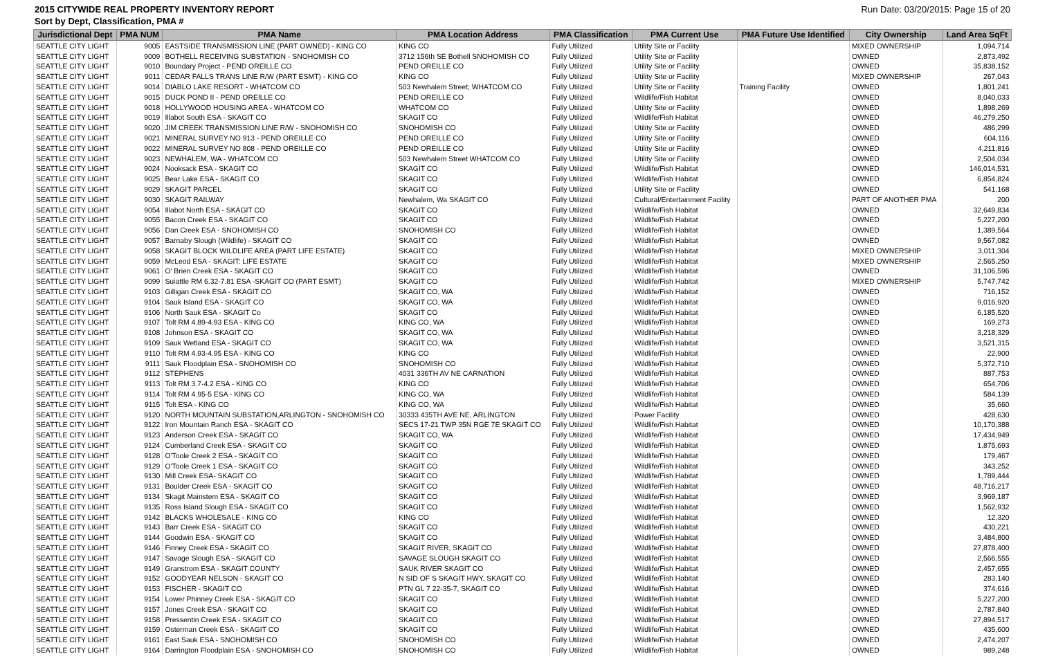2015 CITYWIDE REAL PROPERTY INVENTORY REPORT Run Date: 03/20/2015: Page 15 of 20
Sort by Dept, Classification, PMA #
| Jurisdictional Dept | PMA NUM | PMA Name | PMA Location Address | PMA Classification | PMA Current Use | PMA Future Use Identified | City Ownership | Land Area SqFt |
| --- | --- | --- | --- | --- | --- | --- | --- | --- |
| SEATTLE CITY LIGHT | 9005 | EASTSIDE TRANSMISSION LINE (PART OWNED) - KING CO | KING CO | Fully Utilized | Utility Site or Facility | | MIXED OWNERSHIP | 1,094,714 |
| SEATTLE CITY LIGHT | 9009 | BOTHELL RECEIVING SUBSTATION - SNOHOMISH CO | 3712 156th SE Bothell SNOHOMISH CO | Fully Utilized | Utility Site or Facility | | OWNED | 2,873,492 |
| SEATTLE CITY LIGHT | 9010 | Boundary Project - PEND OREILLE CO | PEND OREILLE CO | Fully Utilized | Utility Site or Facility | | OWNED | 35,838,152 |
| SEATTLE CITY LIGHT | 9011 | CEDAR FALLS TRANS LINE R/W (PART ESMT) - KING CO | KING CO | Fully Utilized | Utility Site or Facility | | MIXED OWNERSHIP | 267,043 |
| SEATTLE CITY LIGHT | 9014 | DIABLO LAKE RESORT - WHATCOM CO | 503 Newhalem Street; WHATCOM CO | Fully Utilized | Utility Site or Facility | Training Facility | OWNED | 1,801,241 |
| SEATTLE CITY LIGHT | 9015 | DUCK POND II - PEND OREILLE CO | PEND OREILLE CO | Fully Utilized | Wildlife/Fish Habitat | | OWNED | 8,040,033 |
| SEATTLE CITY LIGHT | 9018 | HOLLYWOOD HOUSING AREA - WHATCOM CO | WHATCOM CO | Fully Utilized | Utility Site or Facility | | OWNED | 1,898,269 |
| SEATTLE CITY LIGHT | 9019 | Illabot South ESA - SKAGIT CO | SKAGIT CO | Fully Utilized | Wildlife/Fish Habitat | | OWNED | 46,279,250 |
| SEATTLE CITY LIGHT | 9020 | JIM CREEK TRANSMISSION LINE R/W - SNOHOMISH CO | SNOHOMISH CO | Fully Utilized | Utility Site or Facility | | OWNED | 486,299 |
| SEATTLE CITY LIGHT | 9021 | MINERAL SURVEY NO 913 - PEND OREILLE CO | PEND OREILLE CO | Fully Utilized | Utility Site or Facility | | OWNED | 604,116 |
| SEATTLE CITY LIGHT | 9022 | MINERAL SURVEY NO 808 - PEND OREILLE CO | PEND OREILLE CO | Fully Utilized | Utility Site or Facility | | OWNED | 4,211,816 |
| SEATTLE CITY LIGHT | 9023 | NEWHALEM, WA - WHATCOM CO | 503 Newhalem Street WHATCOM CO | Fully Utilized | Utility Site or Facility | | OWNED | 2,504,034 |
| SEATTLE CITY LIGHT | 9024 | Nooksack ESA - SKAGIT CO | SKAGIT CO | Fully Utilized | Wildlife/Fish Habitat | | OWNED | 146,014,531 |
| SEATTLE CITY LIGHT | 9025 | Bear Lake ESA - SKAGIT CO | SKAGIT CO | Fully Utilized | Wildlife/Fish Habitat | | OWNED | 6,854,824 |
| SEATTLE CITY LIGHT | 9029 | SKAGIT PARCEL | SKAGIT CO | Fully Utilized | Utility Site or Facility | | OWNED | 541,168 |
| SEATTLE CITY LIGHT | 9030 | SKAGIT RAILWAY | Newhalem, Wa SKAGIT CO | Fully Utilized | Cultural/Entertainment Facility | | PART OF ANOTHER PMA | 200 |
| SEATTLE CITY LIGHT | 9054 | Illabot North ESA - SKAGIT CO | SKAGIT CO | Fully Utilized | Wildlife/Fish Habitat | | OWNED | 32,649,834 |
| SEATTLE CITY LIGHT | 9055 | Bacon Creek ESA - SKAGIT CO | SKAGIT CO | Fully Utilized | Wildlife/Fish Habitat | | OWNED | 5,227,200 |
| SEATTLE CITY LIGHT | 9056 | Dan Creek ESA - SNOHOMISH CO | SNOHOMISH CO | Fully Utilized | Wildlife/Fish Habitat | | OWNED | 1,389,564 |
| SEATTLE CITY LIGHT | 9057 | Barnaby Slough (Wildlife) - SKAGIT CO | SKAGIT CO | Fully Utilized | Wildlife/Fish Habitat | | OWNED | 9,567,082 |
| SEATTLE CITY LIGHT | 9058 | SKAGIT BLOCK WILDLIFE AREA (PART LIFE ESTATE) | SKAGIT CO | Fully Utilized | Wildlife/Fish Habitat | | MIXED OWNERSHIP | 3,011,304 |
| SEATTLE CITY LIGHT | 9059 | McLeod ESA - SKAGIT: LIFE ESTATE | SKAGIT CO | Fully Utilized | Wildlife/Fish Habitat | | MIXED OWNERSHIP | 2,565,250 |
| SEATTLE CITY LIGHT | 9061 | O' Brien Creek ESA - SKAGIT CO | SKAGIT CO | Fully Utilized | Wildlife/Fish Habitat | | OWNED | 31,106,596 |
| SEATTLE CITY LIGHT | 9099 | Suiattle RM 6.32-7.81 ESA -SKAGIT CO (PART ESMT) | SKAGIT CO | Fully Utilized | Wildlife/Fish Habitat | | MIXED OWNERSHIP | 5,747,742 |
| SEATTLE CITY LIGHT | 9103 | Gilligan Creek ESA - SKAGIT CO | SKAGIT CO, WA | Fully Utilized | Wildlife/Fish Habitat | | OWNED | 716,152 |
| SEATTLE CITY LIGHT | 9104 | Sauk Island ESA - SKAGIT CO | SKAGIT CO, WA | Fully Utilized | Wildlife/Fish Habitat | | OWNED | 9,016,920 |
| SEATTLE CITY LIGHT | 9106 | North Sauk ESA - SKAGIT Co | SKAGIT CO | Fully Utilized | Wildlife/Fish Habitat | | OWNED | 6,185,520 |
| SEATTLE CITY LIGHT | 9107 | Tolt RM 4.89-4.93 ESA - KING CO | KING CO, WA | Fully Utilized | Wildlife/Fish Habitat | | OWNED | 169,273 |
| SEATTLE CITY LIGHT | 9108 | Johnson ESA - SKAGIT CO | SKAGIT CO, WA | Fully Utilized | Wildlife/Fish Habitat | | OWNED | 3,218,329 |
| SEATTLE CITY LIGHT | 9109 | Sauk Wetland ESA - SKAGIT CO | SKAGIT CO, WA | Fully Utilized | Wildlife/Fish Habitat | | OWNED | 3,521,315 |
| SEATTLE CITY LIGHT | 9110 | Tolt RM 4.93-4.95 ESA - KING CO | KING CO | Fully Utilized | Wildlife/Fish Habitat | | OWNED | 22,900 |
| SEATTLE CITY LIGHT | 9111 | Sauk Floodplain ESA - SNOHOMISH CO | SNOHOMISH CO | Fully Utilized | Wildlife/Fish Habitat | | OWNED | 5,372,710 |
| SEATTLE CITY LIGHT | 9112 | STEPHENS | 4031 336TH AV NE CARNATION | Fully Utilized | Wildlife/Fish Habitat | | OWNED | 887,753 |
| SEATTLE CITY LIGHT | 9113 | Tolt RM 3.7-4.2 ESA - KING CO | KING CO | Fully Utilized | Wildlife/Fish Habitat | | OWNED | 654,706 |
| SEATTLE CITY LIGHT | 9114 | Tolt RM 4.95-5 ESA - KING CO | KING CO, WA | Fully Utilized | Wildlife/Fish Habitat | | OWNED | 584,139 |
| SEATTLE CITY LIGHT | 9115 | Tolt ESA - KING CO | KING CO, WA | Fully Utilized | Wildlife/Fish Habitat | | OWNED | 35,660 |
| SEATTLE CITY LIGHT | 9120 | NORTH MOUNTAIN SUBSTATION,ARLINGTON - SNOHOMISH CO | 30333 435TH AVE NE, ARLINGTON | Fully Utilized | Power Facility | | OWNED | 428,630 |
| SEATTLE CITY LIGHT | 9122 | Iron Mountain Ranch ESA - SKAGIT CO | SECS 17-21 TWP 35N RGE 7E SKAGIT CO | Fully Utilized | Wildlife/Fish Habitat | | OWNED | 10,170,388 |
| SEATTLE CITY LIGHT | 9123 | Anderson Creek ESA - SKAGIT CO | SKAGIT CO, WA | Fully Utilized | Wildlife/Fish Habitat | | OWNED | 17,434,949 |
| SEATTLE CITY LIGHT | 9124 | Cumberland Creek ESA - SKAGIT CO | SKAGIT CO | Fully Utilized | Wildlife/Fish Habitat | | OWNED | 1,875,693 |
| SEATTLE CITY LIGHT | 9128 | O'Toole Creek 2 ESA - SKAGIT CO | SKAGIT CO | Fully Utilized | Wildlife/Fish Habitat | | OWNED | 179,467 |
| SEATTLE CITY LIGHT | 9129 | O'Toole Creek 1 ESA - SKAGIT CO | SKAGIT CO | Fully Utilized | Wildlife/Fish Habitat | | OWNED | 343,252 |
| SEATTLE CITY LIGHT | 9130 | Mill Creek ESA- SKAGIT CO | SKAGIT CO | Fully Utilized | Wildlife/Fish Habitat | | OWNED | 1,789,444 |
| SEATTLE CITY LIGHT | 9131 | Boulder Creek ESA - SKAGIT CO | SKAGIT CO | Fully Utilized | Wildlife/Fish Habitat | | OWNED | 48,716,217 |
| SEATTLE CITY LIGHT | 9134 | Skagit Mainstem ESA - SKAGIT CO | SKAGIT CO | Fully Utilized | Wildlife/Fish Habitat | | OWNED | 3,969,187 |
| SEATTLE CITY LIGHT | 9135 | Ross Island Slough ESA - SKAGIT CO | SKAGIT CO | Fully Utilized | Wildlife/Fish Habitat | | OWNED | 1,562,932 |
| SEATTLE CITY LIGHT | 9142 | BLACKS WHOLESALE - KING CO | KING CO | Fully Utilized | Wildlife/Fish Habitat | | OWNED | 12,320 |
| SEATTLE CITY LIGHT | 9143 | Barr Creek ESA - SKAGIT CO | SKAGIT CO | Fully Utilized | Wildlife/Fish Habitat | | OWNED | 430,221 |
| SEATTLE CITY LIGHT | 9144 | Goodwin ESA - SKAGIT CO | SKAGIT CO | Fully Utilized | Wildlife/Fish Habitat | | OWNED | 3,484,800 |
| SEATTLE CITY LIGHT | 9146 | Finney Creek ESA - SKAGIT CO | SKAGIT RIVER, SKAGIT CO | Fully Utilized | Wildlife/Fish Habitat | | OWNED | 27,878,400 |
| SEATTLE CITY LIGHT | 9147 | Savage Slough ESA - SKAGIT CO | SAVAGE SLOUGH SKAGIT CO | Fully Utilized | Wildlife/Fish Habitat | | OWNED | 2,566,555 |
| SEATTLE CITY LIGHT | 9149 | Granstrom ESA - SKAGIT COUNTY | SAUK RIVER SKAGIT CO | Fully Utilized | Wildlife/Fish Habitat | | OWNED | 2,457,655 |
| SEATTLE CITY LIGHT | 9152 | GOODYEAR NELSON - SKAGIT CO | N SID OF S SKAGIT HWY, SKAGIT CO | Fully Utilized | Wildlife/Fish Habitat | | OWNED | 283,140 |
| SEATTLE CITY LIGHT | 9153 | FISCHER - SKAGIT CO | PTN GL 7 22-35-7, SKAGIT CO | Fully Utilized | Wildlife/Fish Habitat | | OWNED | 374,616 |
| SEATTLE CITY LIGHT | 9154 | Lower Phinney Creek ESA - SKAGIT CO | SKAGIT CO | Fully Utilized | Wildlife/Fish Habitat | | OWNED | 5,227,200 |
| SEATTLE CITY LIGHT | 9157 | Jones Creek ESA - SKAGIT CO | SKAGIT CO | Fully Utilized | Wildlife/Fish Habitat | | OWNED | 2,787,840 |
| SEATTLE CITY LIGHT | 9158 | Pressentin Creek ESA - SKAGIT CO | SKAGIT CO | Fully Utilized | Wildlife/Fish Habitat | | OWNED | 27,894,517 |
| SEATTLE CITY LIGHT | 9159 | Osterman Creek ESA - SKAGIT CO | SKAGIT CO | Fully Utilized | Wildlife/Fish Habitat | | OWNED | 435,600 |
| SEATTLE CITY LIGHT | 9161 | East Sauk ESA - SNOHOMISH CO | SNOHOMISH CO | Fully Utilized | Wildlife/Fish Habitat | | OWNED | 2,474,207 |
| SEATTLE CITY LIGHT | 9164 | Darrington Floodplain ESA - SNOHOMISH CO | SNOHOMISH CO | Fully Utilized | Wildlife/Fish Habitat | | OWNED | 989,248 |